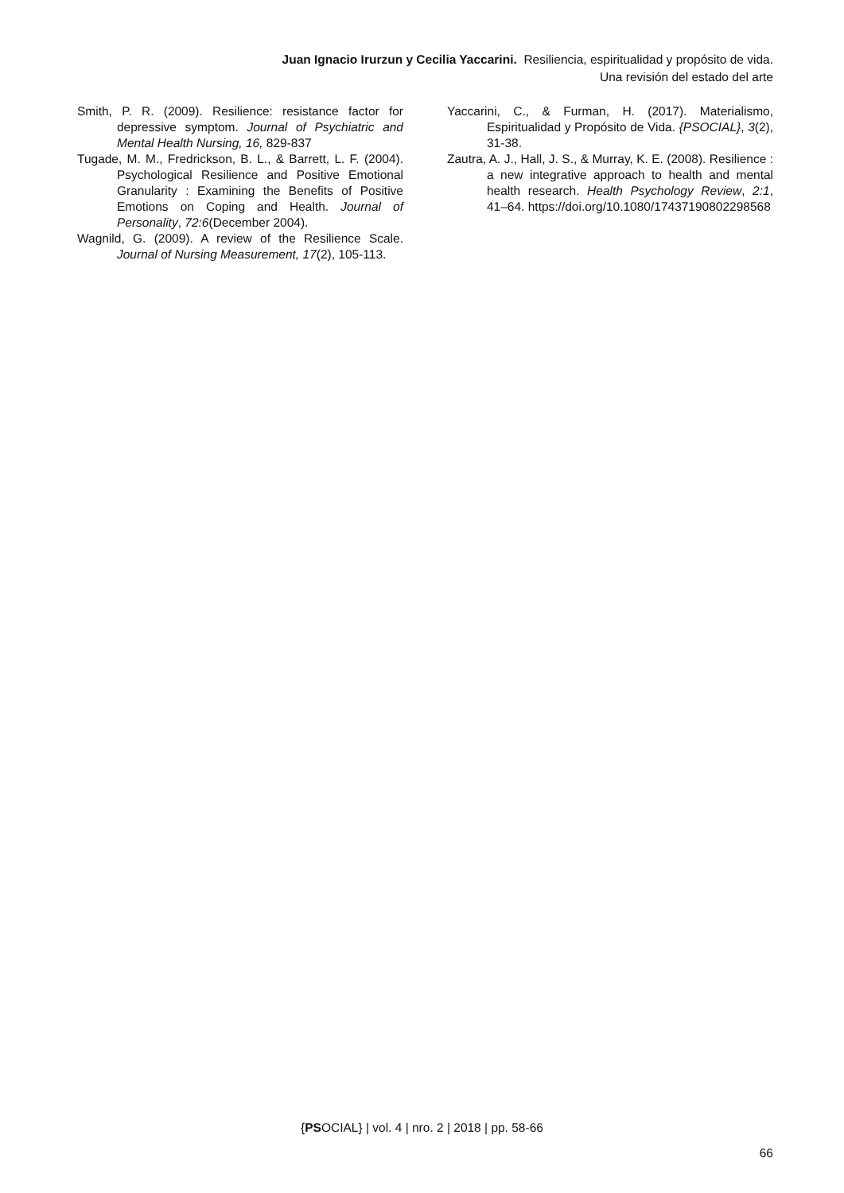Juan Ignacio Irurzun y Cecilia Yaccarini. Resiliencia, espiritualidad y propósito de vida.
Una revisión del estado del arte
Smith, P. R. (2009). Resilience: resistance factor for depressive symptom. Journal of Psychiatric and Mental Health Nursing, 16, 829-837
Tugade, M. M., Fredrickson, B. L., & Barrett, L. F. (2004). Psychological Resilience and Positive Emotional Granularity : Examining the Benefits of Positive Emotions on Coping and Health. Journal of Personality, 72:6(December 2004).
Wagnild, G. (2009). A review of the Resilience Scale. Journal of Nursing Measurement, 17(2), 105-113.
Yaccarini, C., & Furman, H. (2017). Materialismo, Espiritualidad y Propósito de Vida. {PSOCIAL}, 3(2), 31-38.
Zautra, A. J., Hall, J. S., & Murray, K. E. (2008). Resilience : a new integrative approach to health and mental health research. Health Psychology Review, 2:1, 41–64. https://doi.org/10.1080/17437190802298568
{PSOCIAL} | vol. 4 | nro. 2 | 2018 | pp. 58-66
66